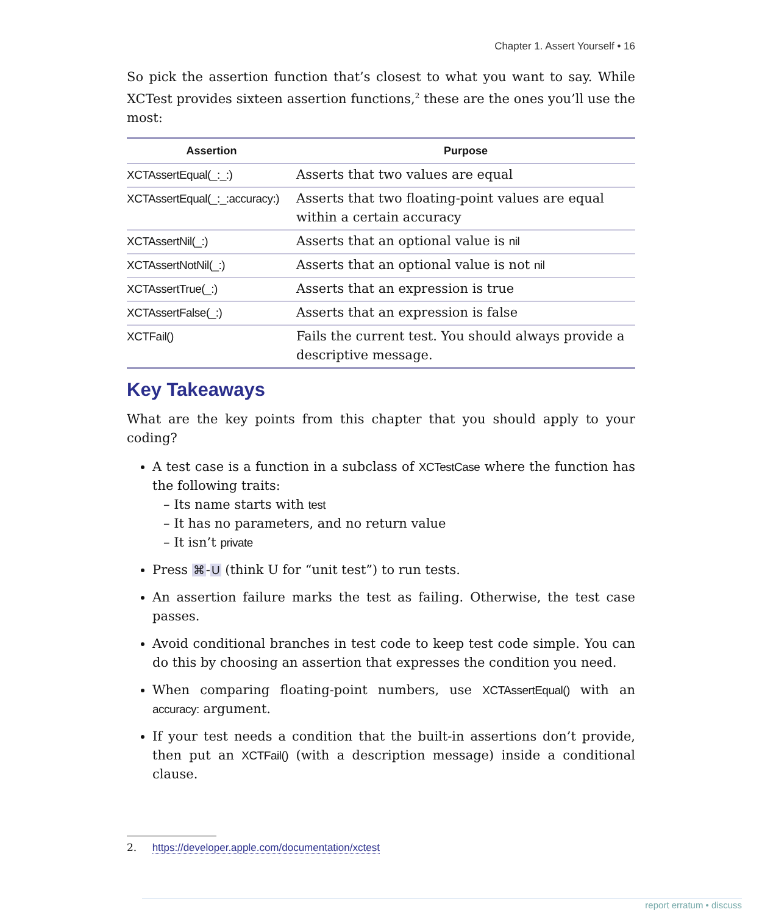Chapter 1. Assert Yourself • 16
So pick the assertion function that’s closest to what you want to say. While XCTest provides sixteen assertion functions,<sup>2</sup> these are the ones you’ll use the most:
| Assertion | Purpose |
| --- | --- |
| XCTAssertEqual(_:_:) | Asserts that two values are equal |
| XCTAssertEqual(_:_:accuracy:) | Asserts that two floating-point values are equal within a certain accuracy |
| XCTAssertNil(_:) | Asserts that an optional value is nil |
| XCTAssertNotNil(_:) | Asserts that an optional value is not nil |
| XCTAssertTrue(_:) | Asserts that an expression is true |
| XCTAssertFalse(_:) | Asserts that an expression is false |
| XCTFail() | Fails the current test. You should always provide a descriptive message. |
Key Takeaways
What are the key points from this chapter that you should apply to your coding?
A test case is a function in a subclass of XCTestCase where the function has the following traits:
– Its name starts with test
– It has no parameters, and no return value
– It isn’t private
Press ⌘-U (think U for “unit test”) to run tests.
An assertion failure marks the test as failing. Otherwise, the test case passes.
Avoid conditional branches in test code to keep test code simple. You can do this by choosing an assertion that expresses the condition you need.
When comparing floating-point numbers, use XCTAssertEqual() with an accuracy: argument.
If your test needs a condition that the built-in assertions don’t provide, then put an XCTFail() (with a description message) inside a conditional clause.
2. https://developer.apple.com/documentation/xctest
report erratum • discuss